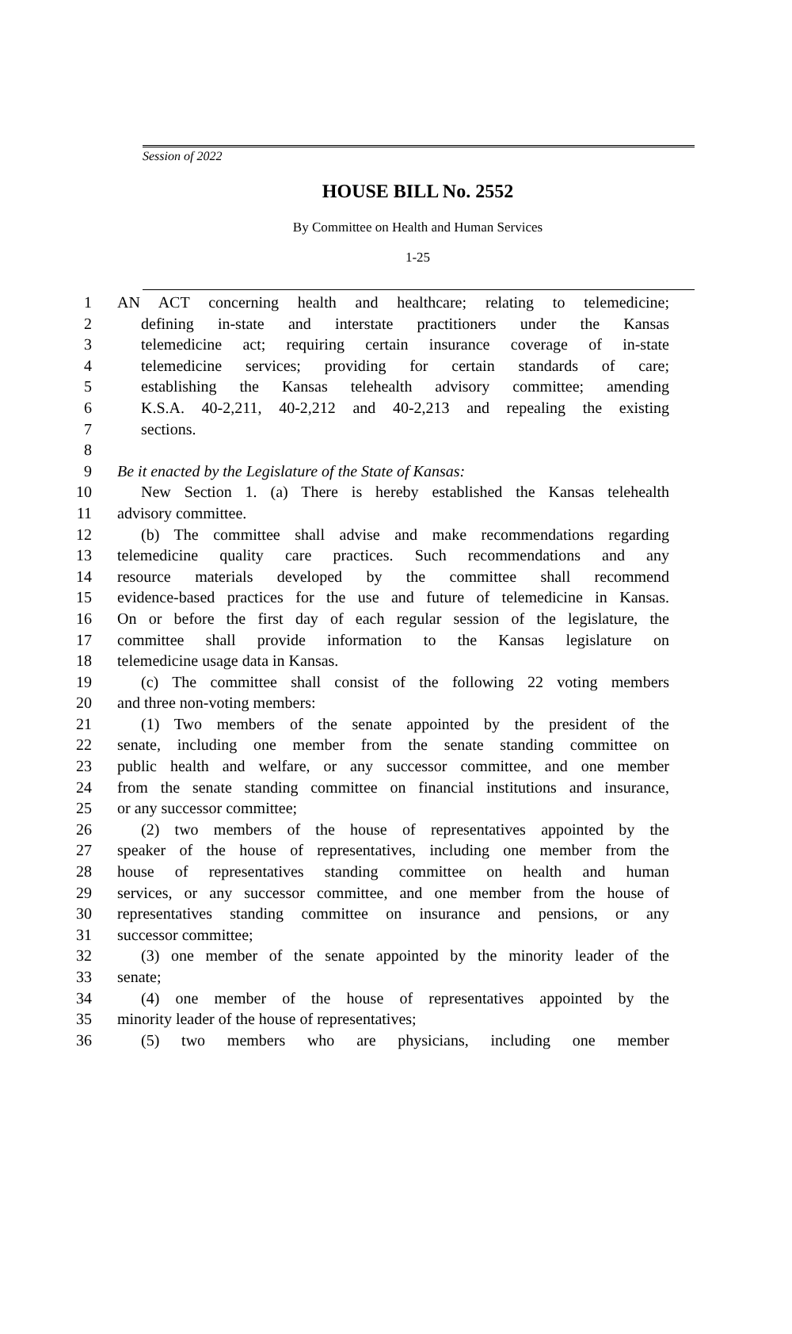Session of 2022
HOUSE BILL No. 2552
By Committee on Health and Human Services
1-25
1 AN ACT concerning health and healthcare; relating to telemedicine;
2 defining in-state and interstate practitioners under the Kansas
3 telemedicine act; requiring certain insurance coverage of in-state
4 telemedicine services; providing for certain standards of care;
5 establishing the Kansas telehealth advisory committee; amending
6 K.S.A. 40-2,211, 40-2,212 and 40-2,213 and repealing the existing
7 sections.
8
9 Be it enacted by the Legislature of the State of Kansas:
10 New Section 1. (a) There is hereby established the Kansas telehealth
11 advisory committee.
12 (b) The committee shall advise and make recommendations regarding
13 telemedicine quality care practices. Such recommendations and any
14 resource materials developed by the committee shall recommend
15 evidence-based practices for the use and future of telemedicine in Kansas.
16 On or before the first day of each regular session of the legislature, the
17 committee shall provide information to the Kansas legislature on
18 telemedicine usage data in Kansas.
19 (c) The committee shall consist of the following 22 voting members
20 and three non-voting members:
21 (1) Two members of the senate appointed by the president of the
22 senate, including one member from the senate standing committee on
23 public health and welfare, or any successor committee, and one member
24 from the senate standing committee on financial institutions and insurance,
25 or any successor committee;
26 (2) two members of the house of representatives appointed by the
27 speaker of the house of representatives, including one member from the
28 house of representatives standing committee on health and human
29 services, or any successor committee, and one member from the house of
30 representatives standing committee on insurance and pensions, or any
31 successor committee;
32 (3) one member of the senate appointed by the minority leader of the
33 senate;
34 (4) one member of the house of representatives appointed by the
35 minority leader of the house of representatives;
36 (5) two members who are physicians, including one member